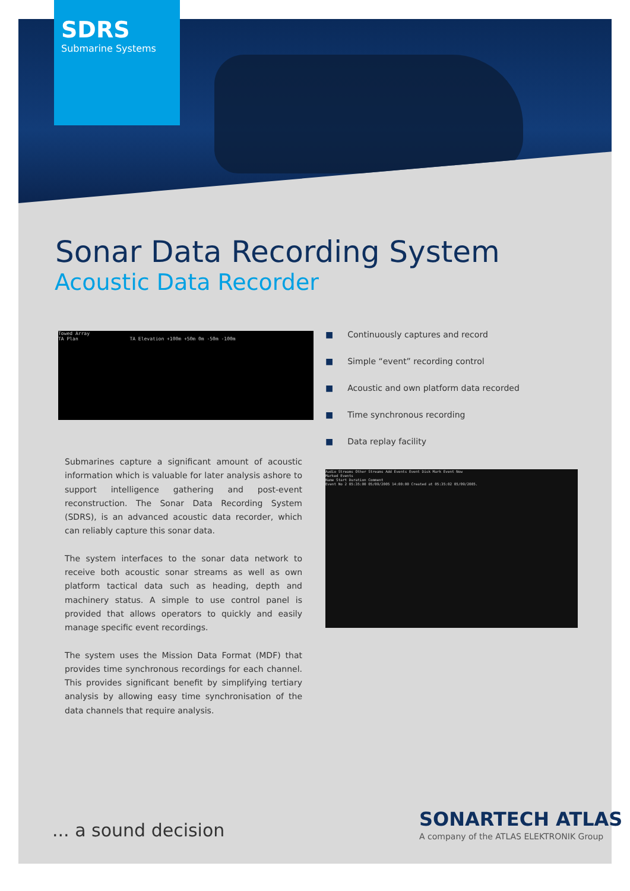SDRS
Submarine Systems
Sonar Data Recording System
Acoustic Data Recorder
Towed Array
TA Plan TA Elevation +100m +50m 0m -50m -100m
■ Continuously captures and record
■ Simple “event” recording control
■ Acoustic and own platform data recorded
■ Time synchronous recording
■ Data replay facility
Audio Streams Other Streams Add Events Event Disk Mark Event Now
Marked Events
Name Start Duration Comment
Event No 2 05:35:00 05/09/2005 14:00:00 Created at 05:35:02 05/09/2005.
Submarines capture a significant amount of acoustic information which is valuable for later analysis ashore to support intelligence gathering and post-event reconstruction. The Sonar Data Recording System (SDRS), is an advanced acoustic data recorder, which can reliably capture this sonar data.
The system interfaces to the sonar data network to receive both acoustic sonar streams as well as own platform tactical data such as heading, depth and machinery status. A simple to use control panel is provided that allows operators to quickly and easily manage specific event recordings.
The system uses the Mission Data Format (MDF) that provides time synchronous recordings for each channel. This provides significant benefit by simplifying tertiary analysis by allowing easy time synchronisation of the data channels that require analysis.
... a sound decision
SONARTECH ATLAS
A company of the ATLAS ELEKTRONIK Group